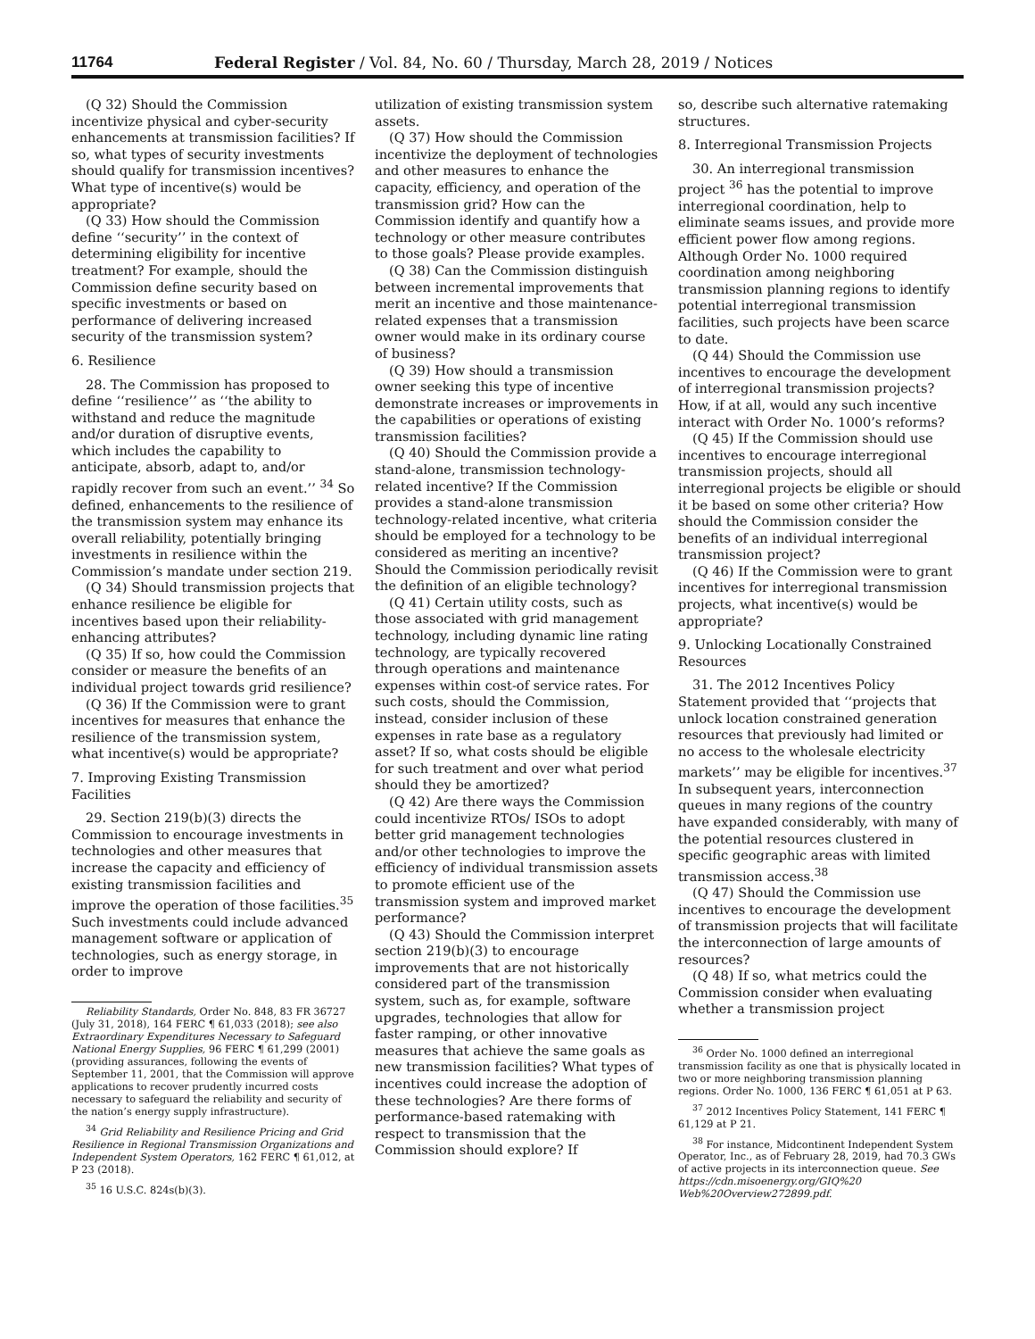11764 Federal Register / Vol. 84, No. 60 / Thursday, March 28, 2019 / Notices
(Q 32) Should the Commission incentivize physical and cyber-security enhancements at transmission facilities? If so, what types of security investments should qualify for transmission incentives? What type of incentive(s) would be appropriate?
(Q 33) How should the Commission define ‘‘security’’ in the context of determining eligibility for incentive treatment? For example, should the Commission define security based on specific investments or based on performance of delivering increased security of the transmission system?
6. Resilience
28. The Commission has proposed to define ‘‘resilience’’ as ‘‘the ability to withstand and reduce the magnitude and/or duration of disruptive events, which includes the capability to anticipate, absorb, adapt to, and/or rapidly recover from such an event.’’ <sup>34</sup> So defined, enhancements to the resilience of the transmission system may enhance its overall reliability, potentially bringing investments in resilience within the Commission’s mandate under section 219.
(Q 34) Should transmission projects that enhance resilience be eligible for incentives based upon their reliability-enhancing attributes?
(Q 35) If so, how could the Commission consider or measure the benefits of an individual project towards grid resilience?
(Q 36) If the Commission were to grant incentives for measures that enhance the resilience of the transmission system, what incentive(s) would be appropriate?
7. Improving Existing Transmission Facilities
29. Section 219(b)(3) directs the Commission to encourage investments in technologies and other measures that increase the capacity and efficiency of existing transmission facilities and improve the operation of those facilities.<sup>35</sup> Such investments could include advanced management software or application of technologies, such as energy storage, in order to improve
Reliability Standards, Order No. 848, 83 FR 36727 (July 31, 2018), 164 FERC ¶ 61,033 (2018); see also Extraordinary Expenditures Necessary to Safeguard National Energy Supplies, 96 FERC ¶ 61,299 (2001) (providing assurances, following the events of September 11, 2001, that the Commission will approve applications to recover prudently incurred costs necessary to safeguard the reliability and security of the nation’s energy supply infrastructure).
<sup>34</sup> Grid Reliability and Resilience Pricing and Grid Resilience in Regional Transmission Organizations and Independent System Operators, 162 FERC ¶ 61,012, at P 23 (2018).
<sup>35</sup> 16 U.S.C. 824s(b)(3).
utilization of existing transmission system assets.
(Q 37) How should the Commission incentivize the deployment of technologies and other measures to enhance the capacity, efficiency, and operation of the transmission grid? How can the Commission identify and quantify how a technology or other measure contributes to those goals? Please provide examples.
(Q 38) Can the Commission distinguish between incremental improvements that merit an incentive and those maintenance-related expenses that a transmission owner would make in its ordinary course of business?
(Q 39) How should a transmission owner seeking this type of incentive demonstrate increases or improvements in the capabilities or operations of existing transmission facilities?
(Q 40) Should the Commission provide a stand-alone, transmission technology-related incentive? If the Commission provides a stand-alone transmission technology-related incentive, what criteria should be employed for a technology to be considered as meriting an incentive? Should the Commission periodically revisit the definition of an eligible technology?
(Q 41) Certain utility costs, such as those associated with grid management technology, including dynamic line rating technology, are typically recovered through operations and maintenance expenses within cost-of service rates. For such costs, should the Commission, instead, consider inclusion of these expenses in rate base as a regulatory asset? If so, what costs should be eligible for such treatment and over what period should they be amortized?
(Q 42) Are there ways the Commission could incentivize RTOs/ ISOs to adopt better grid management technologies and/or other technologies to improve the efficiency of individual transmission assets to promote efficient use of the transmission system and improved market performance?
(Q 43) Should the Commission interpret section 219(b)(3) to encourage improvements that are not historically considered part of the transmission system, such as, for example, software upgrades, technologies that allow for faster ramping, or other innovative measures that achieve the same goals as new transmission facilities? What types of incentives could increase the adoption of these technologies? Are there forms of performance-based ratemaking with respect to transmission that the Commission should explore? If
so, describe such alternative ratemaking structures.
8. Interregional Transmission Projects
30. An interregional transmission project <sup>36</sup> has the potential to improve interregional coordination, help to eliminate seams issues, and provide more efficient power flow among regions. Although Order No. 1000 required coordination among neighboring transmission planning regions to identify potential interregional transmission facilities, such projects have been scarce to date.
(Q 44) Should the Commission use incentives to encourage the development of interregional transmission projects? How, if at all, would any such incentive interact with Order No. 1000’s reforms?
(Q 45) If the Commission should use incentives to encourage interregional transmission projects, should all interregional projects be eligible or should it be based on some other criteria? How should the Commission consider the benefits of an individual interregional transmission project?
(Q 46) If the Commission were to grant incentives for interregional transmission projects, what incentive(s) would be appropriate?
9. Unlocking Locationally Constrained Resources
31. The 2012 Incentives Policy Statement provided that ‘‘projects that unlock location constrained generation resources that previously had limited or no access to the wholesale electricity markets’’ may be eligible for incentives.<sup>37</sup> In subsequent years, interconnection queues in many regions of the country have expanded considerably, with many of the potential resources clustered in specific geographic areas with limited transmission access.<sup>38</sup>
(Q 47) Should the Commission use incentives to encourage the development of transmission projects that will facilitate the interconnection of large amounts of resources?
(Q 48) If so, what metrics could the Commission consider when evaluating whether a transmission project
<sup>36</sup> Order No. 1000 defined an interregional transmission facility as one that is physically located in two or more neighboring transmission planning regions. Order No. 1000, 136 FERC ¶ 61,051 at P 63.
<sup>37</sup> 2012 Incentives Policy Statement, 141 FERC ¶ 61,129 at P 21.
<sup>38</sup> For instance, Midcontinent Independent System Operator, Inc., as of February 28, 2019, had 70.3 GWs of active projects in its interconnection queue. See https://cdn.misoenergy.org/GIQ%20 Web%20Overview272899.pdf.